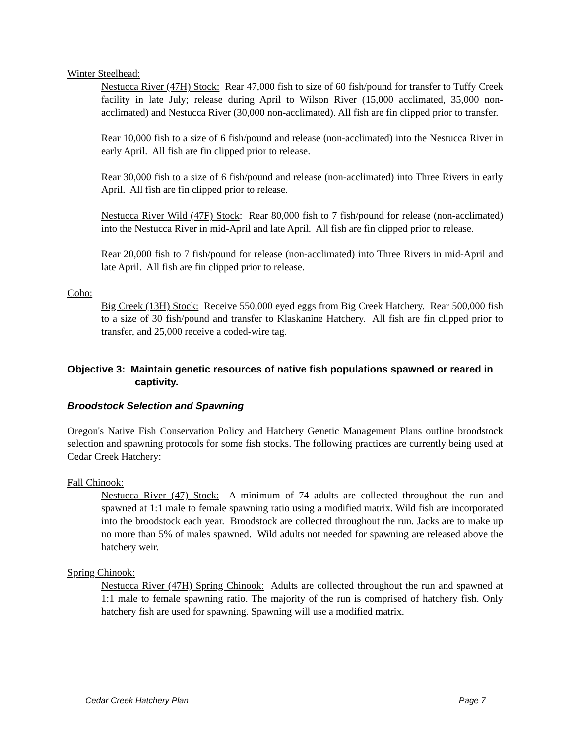Winter Steelhead:
Nestucca River (47H) Stock: Rear 47,000 fish to size of 60 fish/pound for transfer to Tuffy Creek facility in late July; release during April to Wilson River (15,000 acclimated, 35,000 non-acclimated) and Nestucca River (30,000 non-acclimated). All fish are fin clipped prior to transfer.
Rear 10,000 fish to a size of 6 fish/pound and release (non-acclimated) into the Nestucca River in early April. All fish are fin clipped prior to release.
Rear 30,000 fish to a size of 6 fish/pound and release (non-acclimated) into Three Rivers in early April. All fish are fin clipped prior to release.
Nestucca River Wild (47F) Stock: Rear 80,000 fish to 7 fish/pound for release (non-acclimated) into the Nestucca River in mid-April and late April. All fish are fin clipped prior to release.
Rear 20,000 fish to 7 fish/pound for release (non-acclimated) into Three Rivers in mid-April and late April. All fish are fin clipped prior to release.
Coho:
Big Creek (13H) Stock: Receive 550,000 eyed eggs from Big Creek Hatchery. Rear 500,000 fish to a size of 30 fish/pound and transfer to Klaskanine Hatchery. All fish are fin clipped prior to transfer, and 25,000 receive a coded-wire tag.
Objective 3: Maintain genetic resources of native fish populations spawned or reared in captivity.
Broodstock Selection and Spawning
Oregon's Native Fish Conservation Policy and Hatchery Genetic Management Plans outline broodstock selection and spawning protocols for some fish stocks. The following practices are currently being used at Cedar Creek Hatchery:
Fall Chinook:
Nestucca River (47) Stock: A minimum of 74 adults are collected throughout the run and spawned at 1:1 male to female spawning ratio using a modified matrix. Wild fish are incorporated into the broodstock each year. Broodstock are collected throughout the run. Jacks are to make up no more than 5% of males spawned. Wild adults not needed for spawning are released above the hatchery weir.
Spring Chinook:
Nestucca River (47H) Spring Chinook: Adults are collected throughout the run and spawned at 1:1 male to female spawning ratio. The majority of the run is comprised of hatchery fish. Only hatchery fish are used for spawning. Spawning will use a modified matrix.
Cedar Creek Hatchery Plan Page 7